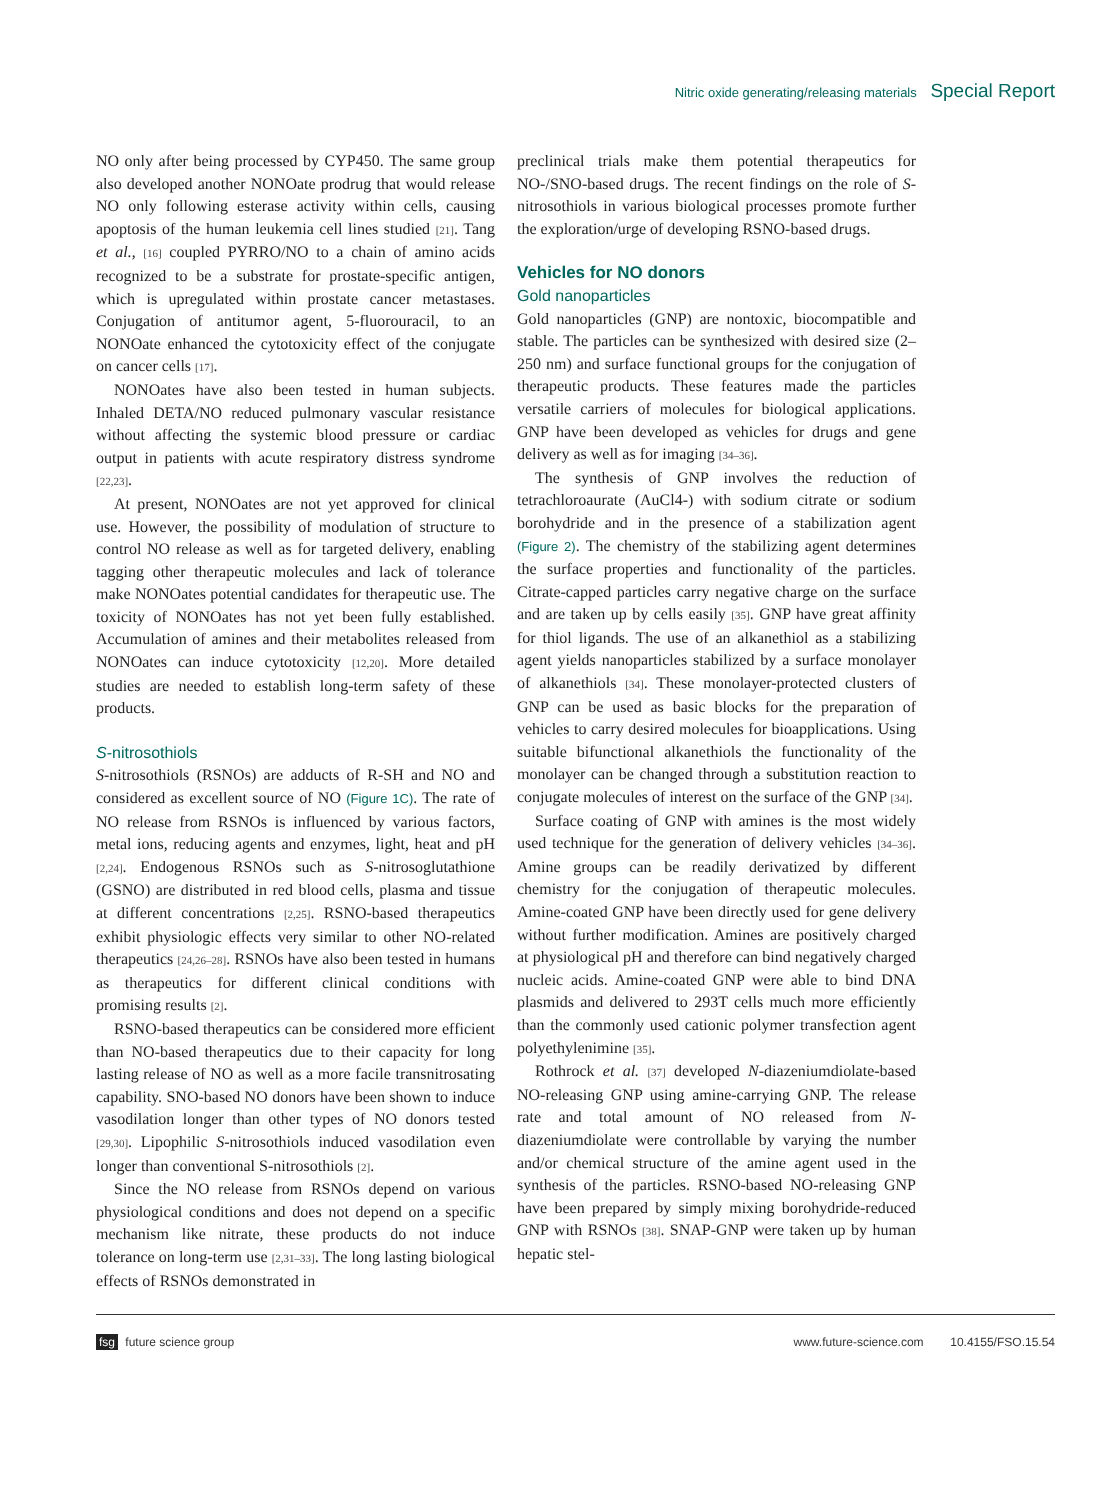Nitric oxide generating/releasing materials Special Report
NO only after being processed by CYP450. The same group also developed another NONOate prodrug that would release NO only following esterase activity within cells, causing apoptosis of the human leukemia cell lines studied [21]. Tang et al., [16] coupled PYRRO/NO to a chain of amino acids recognized to be a substrate for prostate-specific antigen, which is upregulated within prostate cancer metastases. Conjugation of antitumor agent, 5-fluorouracil, to an NONOate enhanced the cytotoxicity effect of the conjugate on cancer cells [17].
NONOates have also been tested in human subjects. Inhaled DETA/NO reduced pulmonary vascular resistance without affecting the systemic blood pressure or cardiac output in patients with acute respiratory distress syndrome [22,23].
At present, NONOates are not yet approved for clinical use. However, the possibility of modulation of structure to control NO release as well as for targeted delivery, enabling tagging other therapeutic molecules and lack of tolerance make NONOates potential candidates for therapeutic use. The toxicity of NONOates has not yet been fully established. Accumulation of amines and their metabolites released from NONOates can induce cytotoxicity [12,20]. More detailed studies are needed to establish long-term safety of these products.
S-nitrosothiols
S-nitrosothiols (RSNOs) are adducts of R-SH and NO and considered as excellent source of NO (Figure 1C). The rate of NO release from RSNOs is influenced by various factors, metal ions, reducing agents and enzymes, light, heat and pH [2,24]. Endogenous RSNOs such as S-nitrosoglutathione (GSNO) are distributed in red blood cells, plasma and tissue at different concentrations [2,25]. RSNO-based therapeutics exhibit physiologic effects very similar to other NO-related therapeutics [24,26–28]. RSNOs have also been tested in humans as therapeutics for different clinical conditions with promising results [2].
RSNO-based therapeutics can be considered more efficient than NO-based therapeutics due to their capacity for long lasting release of NO as well as a more facile transnitrosating capability. SNO-based NO donors have been shown to induce vasodilation longer than other types of NO donors tested [29,30]. Lipophilic S-nitrosothiols induced vasodilation even longer than conventional S-nitrosothiols [2].
Since the NO release from RSNOs depend on various physiological conditions and does not depend on a specific mechanism like nitrate, these products do not induce tolerance on long-term use [2,31–33]. The long lasting biological effects of RSNOs demonstrated in
preclinical trials make them potential therapeutics for NO-/SNO-based drugs. The recent findings on the role of S-nitrosothiols in various biological processes promote further the exploration/urge of developing RSNO-based drugs.
Vehicles for NO donors
Gold nanoparticles
Gold nanoparticles (GNP) are nontoxic, biocompatible and stable. The particles can be synthesized with desired size (2–250 nm) and surface functional groups for the conjugation of therapeutic products. These features made the particles versatile carriers of molecules for biological applications. GNP have been developed as vehicles for drugs and gene delivery as well as for imaging [34–36].
The synthesis of GNP involves the reduction of tetrachloroaurate (AuCl4-) with sodium citrate or sodium borohydride and in the presence of a stabilization agent (Figure 2). The chemistry of the stabilizing agent determines the surface properties and functionality of the particles. Citrate-capped particles carry negative charge on the surface and are taken up by cells easily [35]. GNP have great affinity for thiol ligands. The use of an alkanethiol as a stabilizing agent yields nanoparticles stabilized by a surface monolayer of alkanethiols [34]. These monolayer-protected clusters of GNP can be used as basic blocks for the preparation of vehicles to carry desired molecules for bioapplications. Using suitable bifunctional alkanethiols the functionality of the monolayer can be changed through a substitution reaction to conjugate molecules of interest on the surface of the GNP [34].
Surface coating of GNP with amines is the most widely used technique for the generation of delivery vehicles [34–36]. Amine groups can be readily derivatized by different chemistry for the conjugation of therapeutic molecules. Amine-coated GNP have been directly used for gene delivery without further modification. Amines are positively charged at physiological pH and therefore can bind negatively charged nucleic acids. Amine-coated GNP were able to bind DNA plasmids and delivered to 293T cells much more efficiently than the commonly used cationic polymer transfection agent polyethylenimine [35].
Rothrock et al. [37] developed N-diazeniumdiolate-based NO-releasing GNP using amine-carrying GNP. The release rate and total amount of NO released from N-diazeniumdiolate were controllable by varying the number and/or chemical structure of the amine agent used in the synthesis of the particles. RSNO-based NO-releasing GNP have been prepared by simply mixing borohydride-reduced GNP with RSNOs [38]. SNAP-GNP were taken up by human hepatic stel-
fsg future science group www.future-science.com 10.4155/FSO.15.54